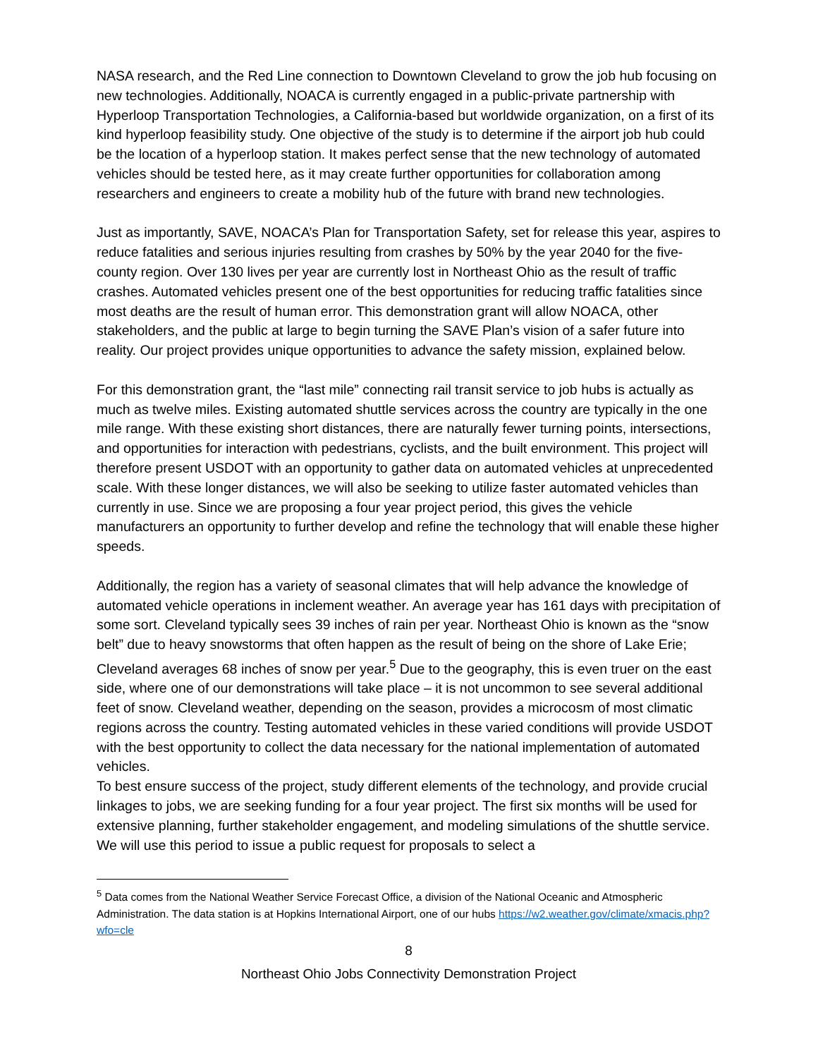NASA research, and the Red Line connection to Downtown Cleveland to grow the job hub focusing on new technologies. Additionally, NOACA is currently engaged in a public-private partnership with Hyperloop Transportation Technologies, a California-based but worldwide organization, on a first of its kind hyperloop feasibility study. One objective of the study is to determine if the airport job hub could be the location of a hyperloop station. It makes perfect sense that the new technology of automated vehicles should be tested here, as it may create further opportunities for collaboration among researchers and engineers to create a mobility hub of the future with brand new technologies.
Just as importantly, SAVE, NOACA’s Plan for Transportation Safety, set for release this year, aspires to reduce fatalities and serious injuries resulting from crashes by 50% by the year 2040 for the five-county region. Over 130 lives per year are currently lost in Northeast Ohio as the result of traffic crashes. Automated vehicles present one of the best opportunities for reducing traffic fatalities since most deaths are the result of human error. This demonstration grant will allow NOACA, other stakeholders, and the public at large to begin turning the SAVE Plan’s vision of a safer future into reality. Our project provides unique opportunities to advance the safety mission, explained below.
For this demonstration grant, the “last mile” connecting rail transit service to job hubs is actually as much as twelve miles. Existing automated shuttle services across the country are typically in the one mile range. With these existing short distances, there are naturally fewer turning points, intersections, and opportunities for interaction with pedestrians, cyclists, and the built environment. This project will therefore present USDOT with an opportunity to gather data on automated vehicles at unprecedented scale. With these longer distances, we will also be seeking to utilize faster automated vehicles than currently in use. Since we are proposing a four year project period, this gives the vehicle manufacturers an opportunity to further develop and refine the technology that will enable these higher speeds.
Additionally, the region has a variety of seasonal climates that will help advance the knowledge of automated vehicle operations in inclement weather. An average year has 161 days with precipitation of some sort. Cleveland typically sees 39 inches of rain per year. Northeast Ohio is known as the “snow belt” due to heavy snowstorms that often happen as the result of being on the shore of Lake Erie; Cleveland averages 68 inches of snow per year.<sup>5</sup> Due to the geography, this is even truer on the east side, where one of our demonstrations will take place – it is not uncommon to see several additional feet of snow. Cleveland weather, depending on the season, provides a microcosm of most climatic regions across the country. Testing automated vehicles in these varied conditions will provide USDOT with the best opportunity to collect the data necessary for the national implementation of automated vehicles.
To best ensure success of the project, study different elements of the technology, and provide crucial linkages to jobs, we are seeking funding for a four year project. The first six months will be used for extensive planning, further stakeholder engagement, and modeling simulations of the shuttle service. We will use this period to issue a public request for proposals to select a
<sup>5</sup> Data comes from the National Weather Service Forecast Office, a division of the National Oceanic and Atmospheric Administration. The data station is at Hopkins International Airport, one of our hubs https://w2.weather.gov/climate/xmacis.php?wfo=cle
8
Northeast Ohio Jobs Connectivity Demonstration Project